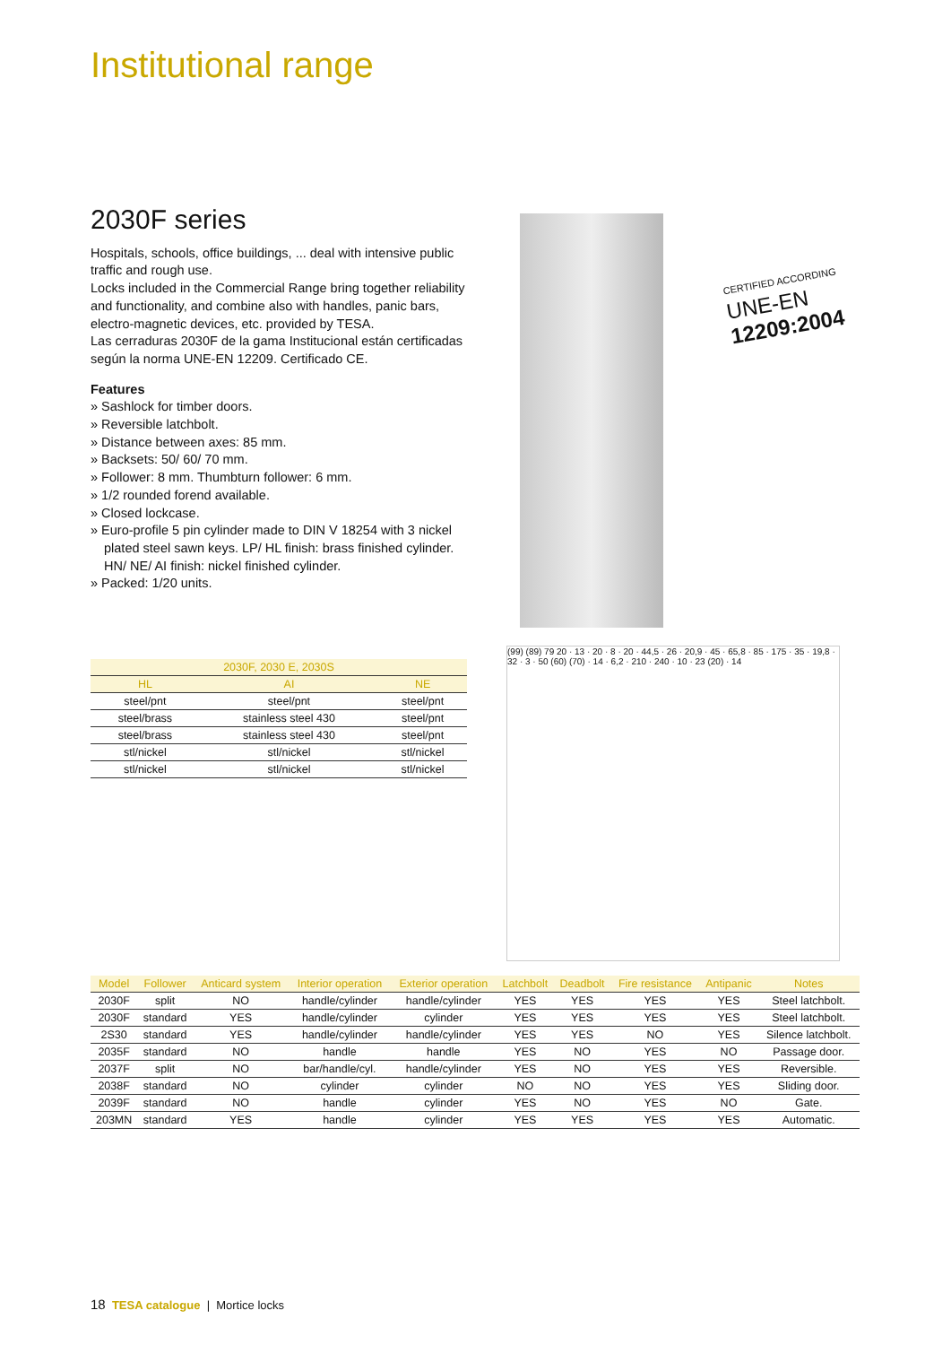Institutional range
2030F series
Hospitals, schools, office buildings, ... deal with intensive public traffic and rough use.
Locks included in the Commercial Range bring together reliability and functionality, and combine also with handles, panic bars, electro-magnetic devices, etc. provided by TESA.
Las cerraduras 2030F de la gama Institucional están certificadas según la norma UNE-EN 12209. Certificado CE.
Features
» Sashlock for timber doors.
» Reversible latchbolt.
» Distance between axes: 85 mm.
» Backsets: 50/ 60/ 70 mm.
» Follower: 8 mm. Thumbturn follower: 6 mm.
» 1/2 rounded forend available.
» Closed lockcase.
» Euro-profile 5 pin cylinder made to DIN V 18254 with 3 nickel plated steel sawn keys. LP/ HL finish: brass finished cylinder. HN/ NE/ AI finish: nickel finished cylinder.
» Packed: 1/20 units.
CERTIFIED ACCORDING
UNE-EN
12209:2004
(99) (89) 79 20 · 13 · 20 · 8 · 20 · 44,5 · 26 · 20,9 · 45 · 65,8 · 85 · 175 · 35 · 19,8 · 32 · 3 · 50 (60) (70) · 14 · 6,2 · 210 · 240 · 10 · 23 (20) · 14
| 2030F, 2030 E, 2030S | | |
| --- | --- | --- |
| HL | AI | NE |
| steel/pnt | steel/pnt | steel/pnt |
| steel/brass | stainless steel 430 | steel/pnt |
| steel/brass | stainless steel 430 | steel/pnt |
| stl/nickel | stl/nickel | stl/nickel |
| stl/nickel | stl/nickel | stl/nickel |
| Model | Follower | Anticard system | Interior operation | Exterior operation | Latchbolt | Deadbolt | Fire resistance | Antipanic | Notes |
| --- | --- | --- | --- | --- | --- | --- | --- | --- | --- |
| 2030F | split | NO | handle/cylinder | handle/cylinder | YES | YES | YES | YES | Steel latchbolt. |
| 2030F | standard | YES | handle/cylinder | cylinder | YES | YES | YES | YES | Steel latchbolt. |
| 2S30 | standard | YES | handle/cylinder | handle/cylinder | YES | YES | NO | YES | Silence latchbolt. |
| 2035F | standard | NO | handle | handle | YES | NO | YES | NO | Passage door. |
| 2037F | split | NO | bar/handle/cyl. | handle/cylinder | YES | NO | YES | YES | Reversible. |
| 2038F | standard | NO | cylinder | cylinder | NO | NO | YES | YES | Sliding door. |
| 2039F | standard | NO | handle | cylinder | YES | NO | YES | NO | Gate. |
| 203MN | standard | YES | handle | cylinder | YES | YES | YES | YES | Automatic. |
18 TESA catalogue | Mortice locks